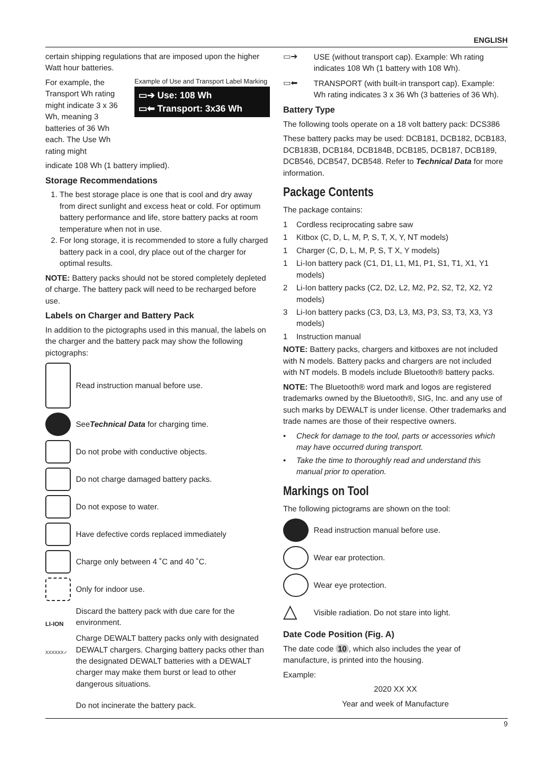ENGLISH
certain shipping regulations that are imposed upon the higher Watt hour batteries.
For example, the Transport Wh rating might indicate 3 x 36 Wh, meaning 3 batteries of 36 Wh each. The Use Wh rating might
Example of Use and Transport Label Marking
▭➔ Use: 108 Wh
▭⬅ Transport: 3x36 Wh
indicate 108 Wh (1 battery implied).
Storage Recommendations
1. The best storage place is one that is cool and dry away from direct sunlight and excess heat or cold. For optimum battery performance and life, store battery packs at room temperature when not in use.
2. For long storage, it is recommended to store a fully charged battery pack in a cool, dry place out of the charger for optimal results.
NOTE: Battery packs should not be stored completely depleted of charge. The battery pack will need to be recharged before use.
Labels on Charger and Battery Pack
In addition to the pictographs used in this manual, the labels on the charger and the battery pack may show the following pictographs:
Read instruction manual before use.
See Technical Data for charging time.
Do not probe with conductive objects.
Do not charge damaged battery packs.
Do not expose to water.
Have defective cords replaced immediately
Charge only between 4 ˚C and 40 ˚C.
Only for indoor use.
LI-ION
Discard the battery pack with due care for the environment.
XXXXXX✓
Charge DEWALT battery packs only with designated DEWALT chargers. Charging battery packs other than the designated DEWALT batteries with a DEWALT charger may make them burst or lead to other dangerous situations.
Do not incinerate the battery pack.
▭➔
USE (without transport cap). Example: Wh rating indicates 108 Wh (1 battery with 108 Wh).
▭⬅
TRANSPORT (with built-in transport cap). Example: Wh rating indicates 3 x 36 Wh (3 batteries of 36 Wh).
Battery Type
The following tools operate on a 18 volt battery pack: DCS386
These battery packs may be used: DCB181, DCB182, DCB183, DCB183B, DCB184, DCB184B, DCB185, DCB187, DCB189, DCB546, DCB547, DCB548. Refer to Technical Data for more information.
Package Contents
The package contains:
1 Cordless reciprocating sabre saw
1 Kitbox (C, D, L, M, P, S, T, X, Y, NT models)
1 Charger (C, D, L, M, P, S, T X, Y models)
1 Li-Ion battery pack (C1, D1, L1, M1, P1, S1, T1, X1, Y1 models)
2 Li-Ion battery packs (C2, D2, L2, M2, P2, S2, T2, X2, Y2 models)
3 Li-Ion battery packs (C3, D3, L3, M3, P3, S3, T3, X3, Y3 models)
1 Instruction manual
NOTE: Battery packs, chargers and kitboxes are not included with N models. Battery packs and chargers are not included with NT models. B models include Bluetooth® battery packs.
NOTE: The Bluetooth® word mark and logos are registered trademarks owned by the Bluetooth®, SIG, Inc. and any use of such marks by DEWALT is under license. Other trademarks and trade names are those of their respective owners.
• Check for damage to the tool, parts or accessories which may have occurred during transport.
• Take the time to thoroughly read and understand this manual prior to operation.
Markings on Tool
The following pictograms are shown on the tool:
Read instruction manual before use.
Wear ear protection.
Wear eye protection.
△
Visible radiation. Do not stare into light.
Date Code Position (Fig. A)
The date code 10, which also includes the year of manufacture, is printed into the housing.
Example:
2020 XX XX
Year and week of Manufacture
9